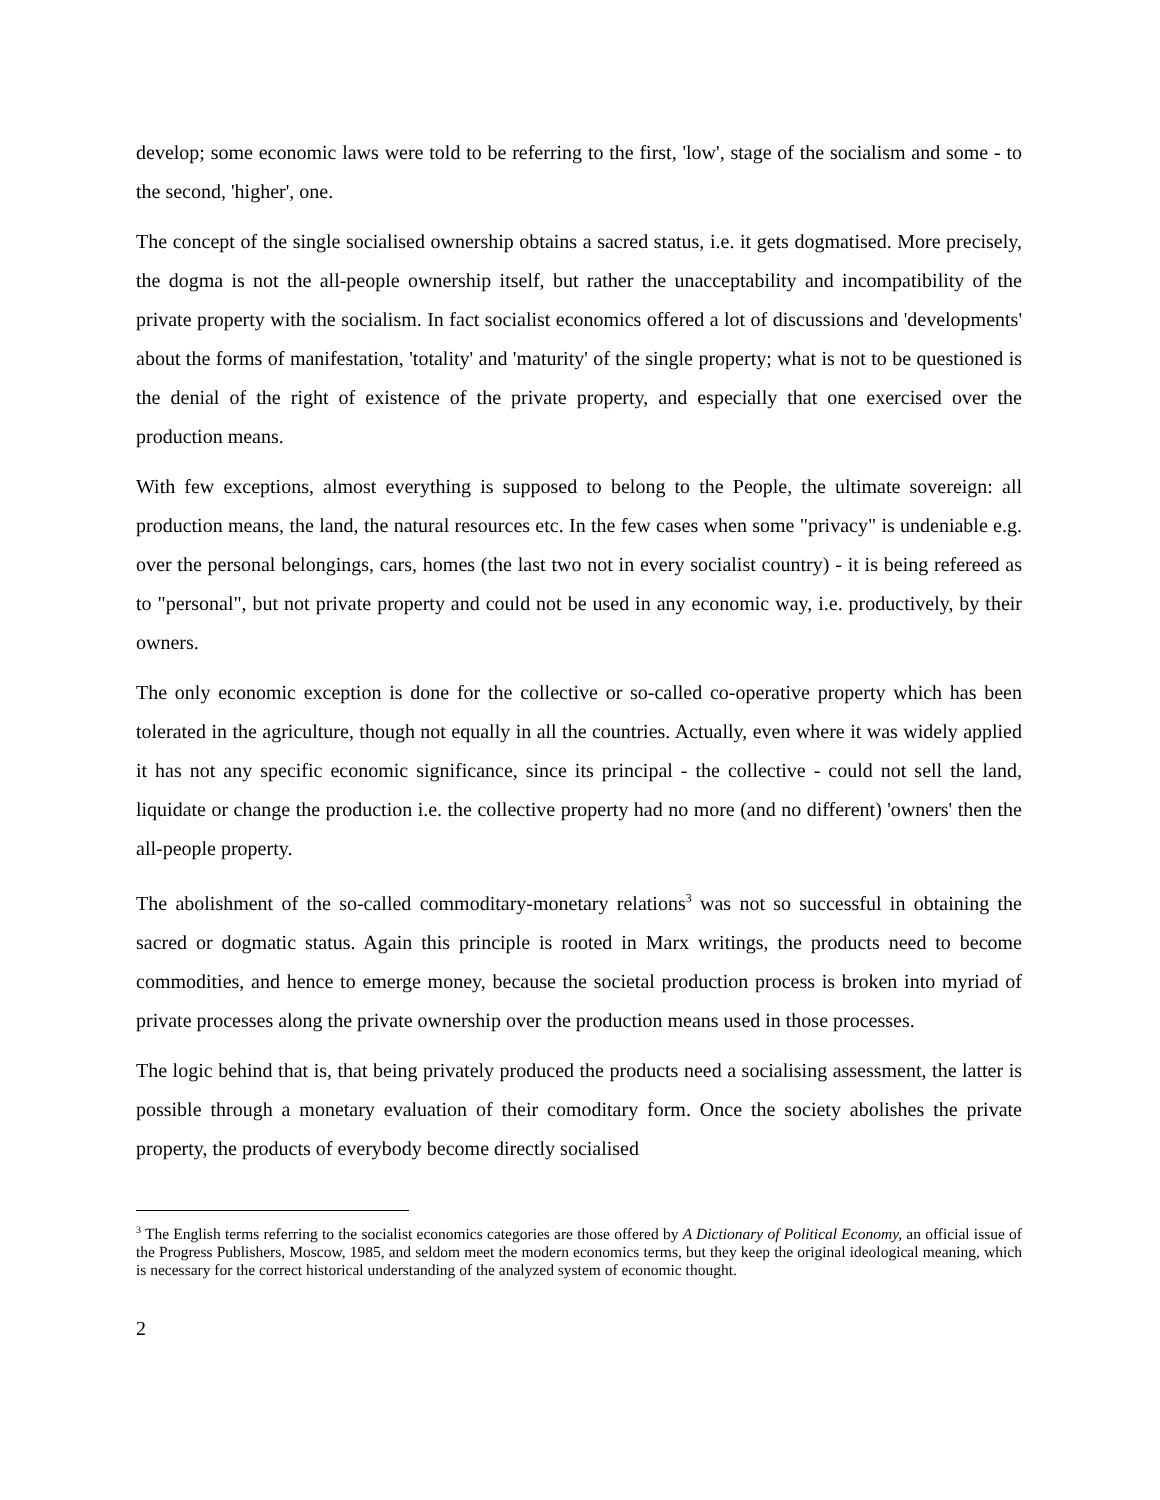develop; some economic laws were told to be referring to the first, 'low', stage of the socialism and some - to the second, 'higher', one.
The concept of the single socialised ownership obtains a sacred status, i.e. it gets dogmatised. More precisely, the dogma is not the all-people ownership itself, but rather the unacceptability and incompatibility of the private property with the socialism. In fact socialist economics offered a lot of discussions and 'developments' about the forms of manifestation, 'totality' and 'maturity' of the single property; what is not to be questioned is the denial of the right of existence of the private property, and especially that one exercised over the production means.
With few exceptions, almost everything is supposed to belong to the People, the ultimate sovereign: all production means, the land, the natural resources etc. In the few cases when some "privacy" is undeniable e.g. over the personal belongings, cars, homes (the last two not in every socialist country) - it is being refereed as to "personal", but not private property and could not be used in any economic way, i.e. productively, by their owners.
The only economic exception is done for the collective or so-called co-operative property which has been tolerated in the agriculture, though not equally in all the countries. Actually, even where it was widely applied it has not any specific economic significance, since its principal - the collective - could not sell the land, liquidate or change the production i.e. the collective property had no more (and no different) 'owners' then the all-people property.
The abolishment of the so-called commoditary-monetary relations<sup>3</sup> was not so successful in obtaining the sacred or dogmatic status. Again this principle is rooted in Marx writings, the products need to become commodities, and hence to emerge money, because the societal production process is broken into myriad of private processes along the private ownership over the production means used in those processes.
The logic behind that is, that being privately produced the products need a socialising assessment, the latter is possible through a monetary evaluation of their comoditary form. Once the society abolishes the private property, the products of everybody become directly socialised
<sup>3</sup> The English terms referring to the socialist economics categories are those offered by A Dictionary of Political Economy, an official issue of the Progress Publishers, Moscow, 1985, and seldom meet the modern economics terms, but they keep the original ideological meaning, which is necessary for the correct historical understanding of the analyzed system of economic thought.
2